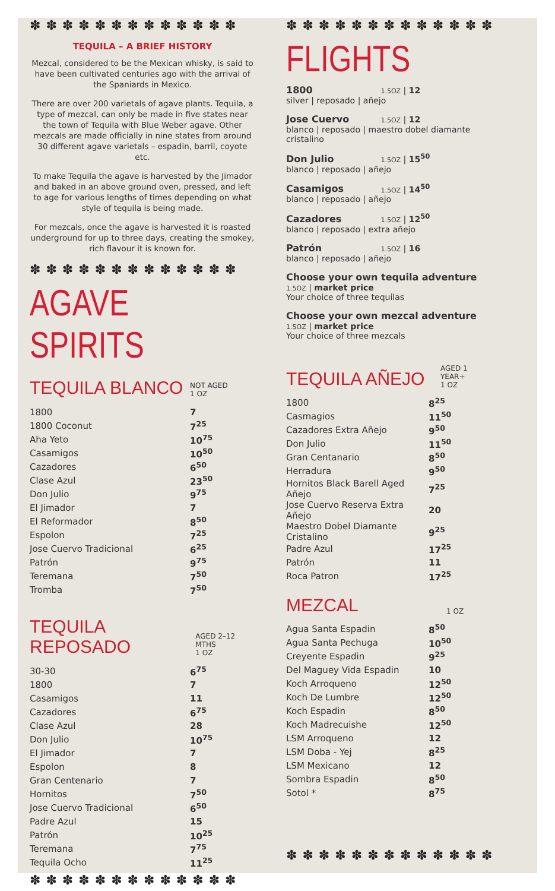✽ ✽ ✽ ✽ ✽ ✽ ✽ ✽ ✽ ✽ ✽ ✽ ✽
TEQUILA – A BRIEF HISTORY
Mezcal, considered to be the Mexican whisky, is said to have been cultivated centuries ago with the arrival of the Spaniards in Mexico.
There are over 200 varietals of agave plants. Tequila, a type of mezcal, can only be made in five states near the town of Tequila with Blue Weber agave. Other mezcals are made officially in nine states from around 30 different agave varietals – espadin, barril, coyote etc.
To make Tequila the agave is harvested by the Jimador and baked in an above ground oven, pressed, and left to age for various lengths of times depending on what style of tequila is being made.
For mezcals, once the agave is harvested it is roasted underground for up to three days, creating the smokey, rich flavour it is known for.
✽ ✽ ✽ ✽ ✽ ✽ ✽ ✽ ✽ ✽ ✽ ✽ ✽
AGAVE SPIRITS
TEQUILA BLANCO
NOT AGED
1 OZ
| 1800 | 7 |
| 1800 Coconut | 7<sup>25</sup> |
| Aha Yeto | 10<sup>75</sup> |
| Casamigos | 10<sup>50</sup> |
| Cazadores | 6<sup>50</sup> |
| Clase Azul | 23<sup>50</sup> |
| Don Julio | 9<sup>75</sup> |
| El Jimador | 7 |
| El Reformador | 8<sup>50</sup> |
| Espolon | 7<sup>25</sup> |
| Jose Cuervo Tradicional | 6<sup>25</sup> |
| Patrón | 9<sup>75</sup> |
| Teremana | 7<sup>50</sup> |
| Tromba | 7<sup>50</sup> |
TEQUILA REPOSADO
AGED 2–12 MTHS
1 OZ
| 30-30 | 6<sup>75</sup> |
| 1800 | 7 |
| Casamigos | 11 |
| Cazadores | 6<sup>75</sup> |
| Clase Azul | 28 |
| Don Julio | 10<sup>75</sup> |
| El Jimador | 7 |
| Espolon | 8 |
| Gran Centenario | 7 |
| Hornitos | 7<sup>50</sup> |
| Jose Cuervo Tradicional | 6<sup>50</sup> |
| Padre Azul | 15 |
| Patrón | 10<sup>25</sup> |
| Teremana | 7<sup>75</sup> |
| Tequila Ocho | 11<sup>25</sup> |
✽ ✽ ✽ ✽ ✽ ✽ ✽ ✽ ✽ ✽ ✽ ✽ ✽
✽ ✽ ✽ ✽ ✽ ✽ ✽ ✽ ✽ ✽ ✽ ✽ ✽
FLIGHTS
1800 1.5OZ | 12
silver | reposado | añejo
Jose Cuervo 1.5OZ | 12
blanco | reposado | maestro dobel diamante cristalino
Don Julio 1.5OZ | 15<sup>50</sup>
blanco | reposado | añejo
Casamigos 1.5OZ | 14<sup>50</sup>
blanco | reposado | añejo
Cazadores 1.5OZ | 12<sup>50</sup>
blanco | reposado | extra añejo
Patrón 1.5OZ | 16
blanco | reposado | añejo
Choose your own tequila adventure
1.5OZ | market price
Your choice of three tequilas
Choose your own mezcal adventure
1.5OZ | market price
Your choice of three mezcals
TEQUILA AÑEJO
AGED 1 YEAR+
1 OZ
| 1800 | 8<sup>25</sup> |
| Casmagios | 11<sup>50</sup> |
| Cazadores Extra Añejo | 9<sup>50</sup> |
| Don Julio | 11<sup>50</sup> |
| Gran Centanario | 8<sup>50</sup> |
| Herradura | 9<sup>50</sup> |
| Hornitos Black Barell Aged Añejo | 7<sup>25</sup> |
| Jose Cuervo Reserva Extra Añejo | 20 |
| Maestro Dobel Diamante Cristalino | 9<sup>25</sup> |
| Padre Azul | 17<sup>25</sup> |
| Patrón | 11 |
| Roca Patron | 17<sup>25</sup> |
MEZCAL
1 OZ
| Agua Santa Espadin | 8<sup>50</sup> |
| Agua Santa Pechuga | 10<sup>50</sup> |
| Creyente Espadin | 9<sup>25</sup> |
| Del Maguey Vida Espadin | 10 |
| Koch Arroqueno | 12<sup>50</sup> |
| Koch De Lumbre | 12<sup>50</sup> |
| Koch Espadin | 8<sup>50</sup> |
| Koch Madrecuishe | 12<sup>50</sup> |
| LSM Arroqueno | 12 |
| LSM Doba - Yej | 8<sup>25</sup> |
| LSM Mexicano | 12 |
| Sombra Espadin | 8<sup>50</sup> |
| Sotol * | 8<sup>75</sup> |
✽ ✽ ✽ ✽ ✽ ✽ ✽ ✽ ✽ ✽ ✽ ✽ ✽